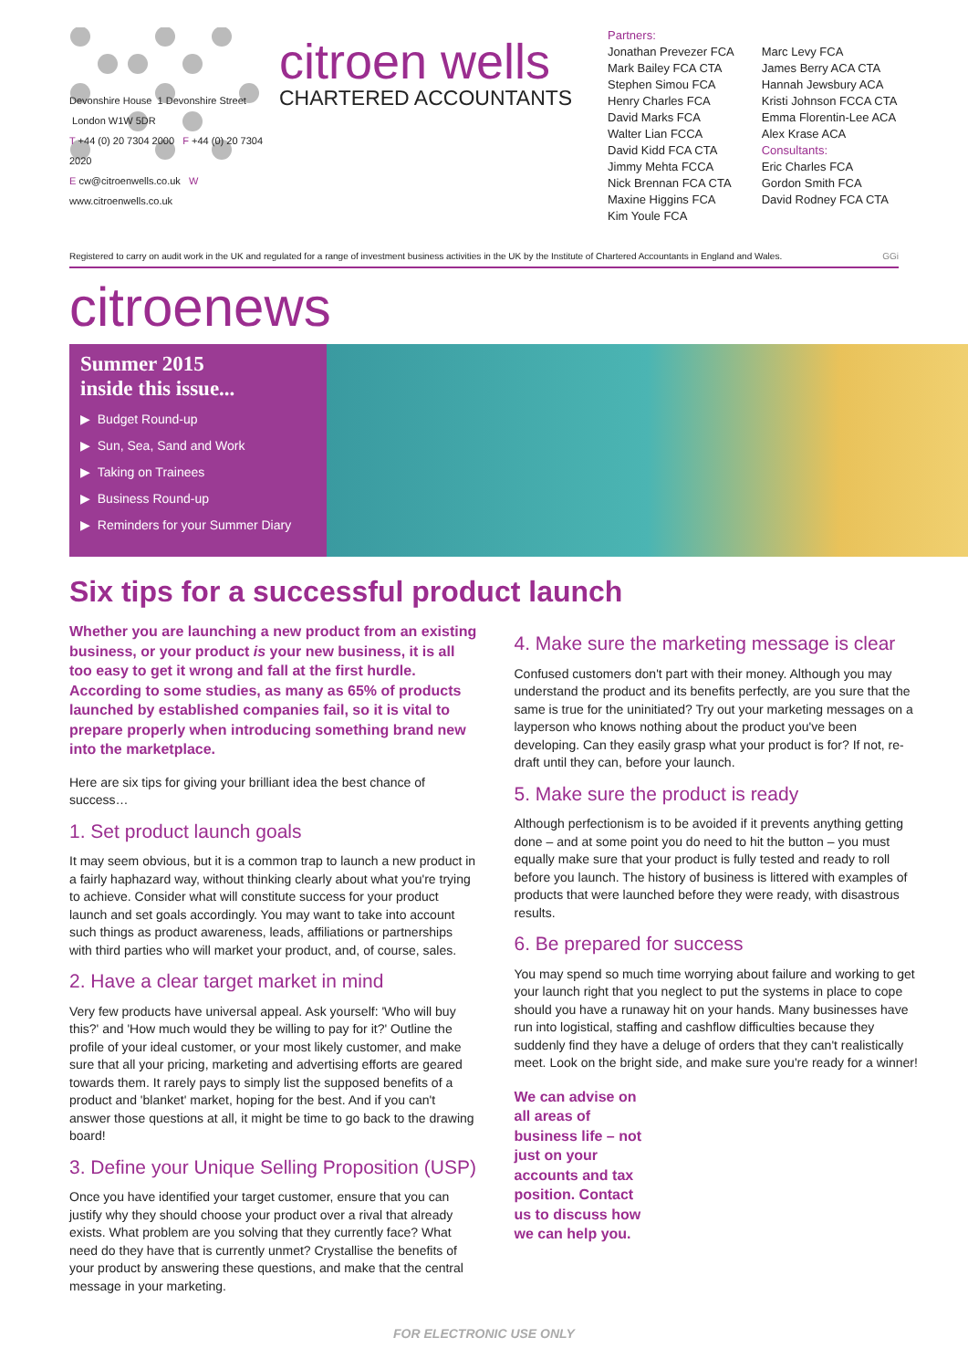Devonshire House 1 Devonshire Street London W1W 5DR
T +44 (0) 20 7304 2000 F +44 (0) 20 7304 2020
E cw@citroenwells.co.uk W www.citroenwells.co.uk
citroen wells
CHARTERED ACCOUNTANTS
Partners:
Jonathan Prevezer FCA
Mark Bailey FCA CTA
Stephen Simou FCA
Henry Charles FCA
David Marks FCA
Walter Lian FCCA
David Kidd FCA CTA
Jimmy Mehta FCCA
Nick Brennan FCA CTA
Maxine Higgins FCA
Kim Youle FCA
Marc Levy FCA
James Berry ACA CTA
Hannah Jewsbury ACA
Kristi Johnson FCCA CTA
Emma Florentin-Lee ACA
Alex Krase ACA
Consultants:
Eric Charles FCA
Gordon Smith FCA
David Rodney FCA CTA
Registered to carry on audit work in the UK and regulated for a range of investment business activities in the UK by the Institute of Chartered Accountants in England and Wales. GGi
citroenews
Summer 2015
inside this issue...
▶ Budget Round-up
▶ Sun, Sea, Sand and Work
▶ Taking on Trainees
▶ Business Round-up
▶ Reminders for your Summer Diary
Six tips for a successful product launch
Whether you are launching a new product from an existing business, or your product is your new business, it is all too easy to get it wrong and fall at the first hurdle. According to some studies, as many as 65% of products launched by established companies fail, so it is vital to prepare properly when introducing something brand new into the marketplace.
Here are six tips for giving your brilliant idea the best chance of success…
1. Set product launch goals
It may seem obvious, but it is a common trap to launch a new product in a fairly haphazard way, without thinking clearly about what you're trying to achieve. Consider what will constitute success for your product launch and set goals accordingly. You may want to take into account such things as product awareness, leads, affiliations or partnerships with third parties who will market your product, and, of course, sales.
2. Have a clear target market in mind
Very few products have universal appeal. Ask yourself: 'Who will buy this?' and 'How much would they be willing to pay for it?' Outline the profile of your ideal customer, or your most likely customer, and make sure that all your pricing, marketing and advertising efforts are geared towards them. It rarely pays to simply list the supposed benefits of a product and 'blanket' market, hoping for the best. And if you can't answer those questions at all, it might be time to go back to the drawing board!
3. Define your Unique Selling Proposition (USP)
Once you have identified your target customer, ensure that you can justify why they should choose your product over a rival that already exists. What problem are you solving that they currently face? What need do they have that is currently unmet? Crystallise the benefits of your product by answering these questions, and make that the central message in your marketing.
4. Make sure the marketing message is clear
Confused customers don't part with their money. Although you may understand the product and its benefits perfectly, are you sure that the same is true for the uninitiated? Try out your marketing messages on a layperson who knows nothing about the product you've been developing. Can they easily grasp what your product is for? If not, re-draft until they can, before your launch.
5. Make sure the product is ready
Although perfectionism is to be avoided if it prevents anything getting done – and at some point you do need to hit the button – you must equally make sure that your product is fully tested and ready to roll before you launch. The history of business is littered with examples of products that were launched before they were ready, with disastrous results.
6. Be prepared for success
You may spend so much time worrying about failure and working to get your launch right that you neglect to put the systems in place to cope should you have a runaway hit on your hands. Many businesses have run into logistical, staffing and cashflow difficulties because they suddenly find they have a deluge of orders that they can't realistically meet. Look on the bright side, and make sure you're ready for a winner!
We can advise on all areas of business life – not just on your accounts and tax position. Contact us to discuss how we can help you.
FOR ELECTRONIC USE ONLY